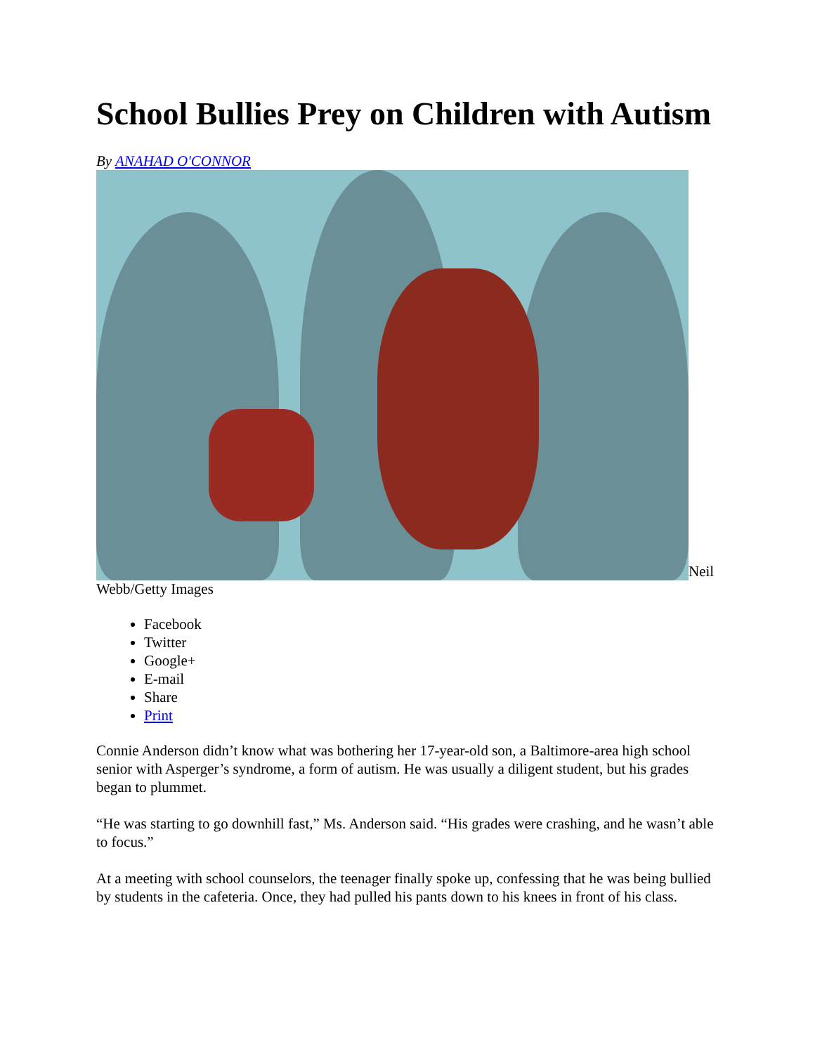School Bullies Prey on Children with Autism
By ANAHAD O'CONNOR
Neil Webb/Getty Images
Facebook
Twitter
Google+
E-mail
Share
Print
Connie Anderson didn’t know what was bothering her 17-year-old son, a Baltimore-area high school senior with Asperger’s syndrome, a form of autism. He was usually a diligent student, but his grades began to plummet.
“He was starting to go downhill fast,” Ms. Anderson said. “His grades were crashing, and he wasn’t able to focus.”
At a meeting with school counselors, the teenager finally spoke up, confessing that he was being bullied by students in the cafeteria. Once, they had pulled his pants down to his knees in front of his class.